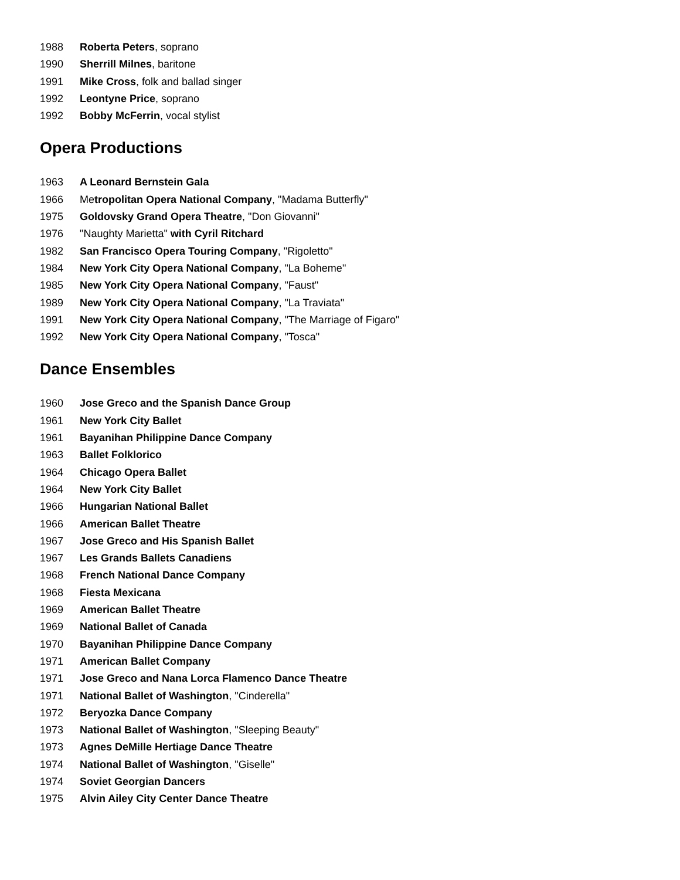1988 Roberta Peters, soprano
1990 Sherrill Milnes, baritone
1991 Mike Cross, folk and ballad singer
1992 Leontyne Price, soprano
1992 Bobby McFerrin, vocal stylist
Opera Productions
1963 A Leonard Bernstein Gala
1966 Metropolitan Opera National Company, "Madama Butterfly"
1975 Goldovsky Grand Opera Theatre, "Don Giovanni"
1976 "Naughty Marietta" with Cyril Ritchard
1982 San Francisco Opera Touring Company, "Rigoletto"
1984 New York City Opera National Company, "La Boheme"
1985 New York City Opera National Company, "Faust"
1989 New York City Opera National Company, "La Traviata"
1991 New York City Opera National Company, "The Marriage of Figaro"
1992 New York City Opera National Company, "Tosca"
Dance Ensembles
1960 Jose Greco and the Spanish Dance Group
1961 New York City Ballet
1961 Bayanihan Philippine Dance Company
1963 Ballet Folklorico
1964 Chicago Opera Ballet
1964 New York City Ballet
1966 Hungarian National Ballet
1966 American Ballet Theatre
1967 Jose Greco and His Spanish Ballet
1967 Les Grands Ballets Canadiens
1968 French National Dance Company
1968 Fiesta Mexicana
1969 American Ballet Theatre
1969 National Ballet of Canada
1970 Bayanihan Philippine Dance Company
1971 American Ballet Company
1971 Jose Greco and Nana Lorca Flamenco Dance Theatre
1971 National Ballet of Washington, "Cinderella"
1972 Beryozka Dance Company
1973 National Ballet of Washington, "Sleeping Beauty"
1973 Agnes DeMille Hertiage Dance Theatre
1974 National Ballet of Washington, "Giselle"
1974 Soviet Georgian Dancers
1975 Alvin Ailey City Center Dance Theatre